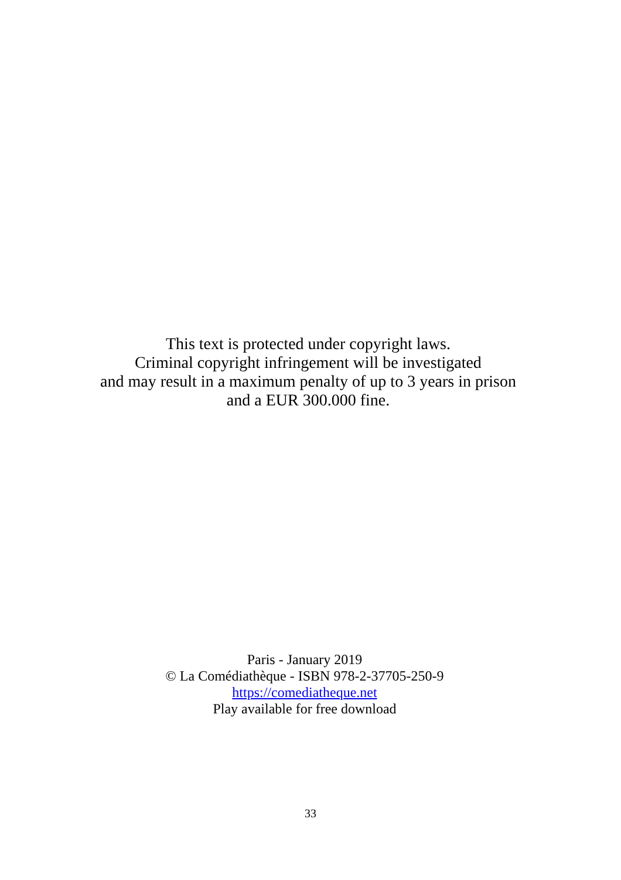This text is protected under copyright laws.
Criminal copyright infringement will be investigated
and may result in a maximum penalty of up to 3 years in prison
and a EUR 300.000 fine.
Paris - January 2019
© La Comédiathèque - ISBN 978-2-37705-250-9
https://comediatheque.net
Play available for free download
33